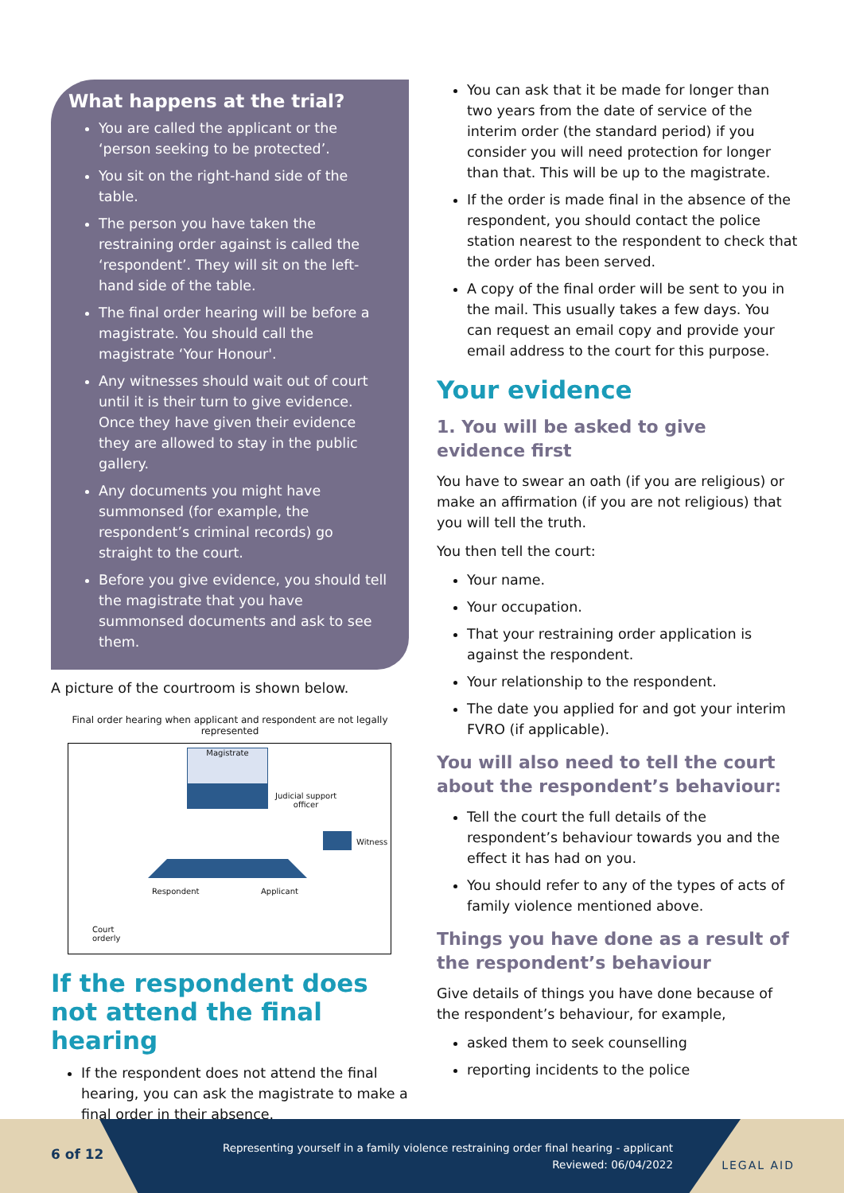What happens at the trial?
You are called the applicant or the ‘person seeking to be protected’.
You sit on the right-hand side of the table.
The person you have taken the restraining order against is called the ‘respondent’. They will sit on the left-hand side of the table.
The final order hearing will be before a magistrate. You should call the magistrate ‘Your Honour'.
Any witnesses should wait out of court until it is their turn to give evidence. Once they have given their evidence they are allowed to stay in the public gallery.
Any documents you might have summonsed (for example, the respondent’s criminal records) go straight to the court.
Before you give evidence, you should tell the magistrate that you have summonsed documents and ask to see them.
A picture of the courtroom is shown below.
Final order hearing when applicant and respondent are not legally represented
Magistrate
Judicial support
officer
Witness
Respondent Applicant
Court
orderly
If the respondent does not attend the final hearing
If the respondent does not attend the final hearing, you can ask the magistrate to make a final order in their absence.
You can ask that it be made for longer than two years from the date of service of the interim order (the standard period) if you consider you will need protection for longer than that. This will be up to the magistrate.
If the order is made final in the absence of the respondent, you should contact the police station nearest to the respondent to check that the order has been served.
A copy of the final order will be sent to you in the mail. This usually takes a few days. You can request an email copy and provide your email address to the court for this purpose.
Your evidence
1. You will be asked to give evidence first
You have to swear an oath (if you are religious) or make an affirmation (if you are not religious) that you will tell the truth.
You then tell the court:
Your name.
Your occupation.
That your restraining order application is against the respondent.
Your relationship to the respondent.
The date you applied for and got your interim FVRO (if applicable).
You will also need to tell the court about the respondent’s behaviour:
Tell the court the full details of the respondent’s behaviour towards you and the effect it has had on you.
You should refer to any of the types of acts of family violence mentioned above.
Things you have done as a result of the respondent’s behaviour
Give details of things you have done because of the respondent’s behaviour, for example,
asked them to seek counselling
reporting incidents to the police
6 of 12
Representing yourself in a family violence restraining order final hearing - applicant
Reviewed: 06/04/2022
LEGAL AID